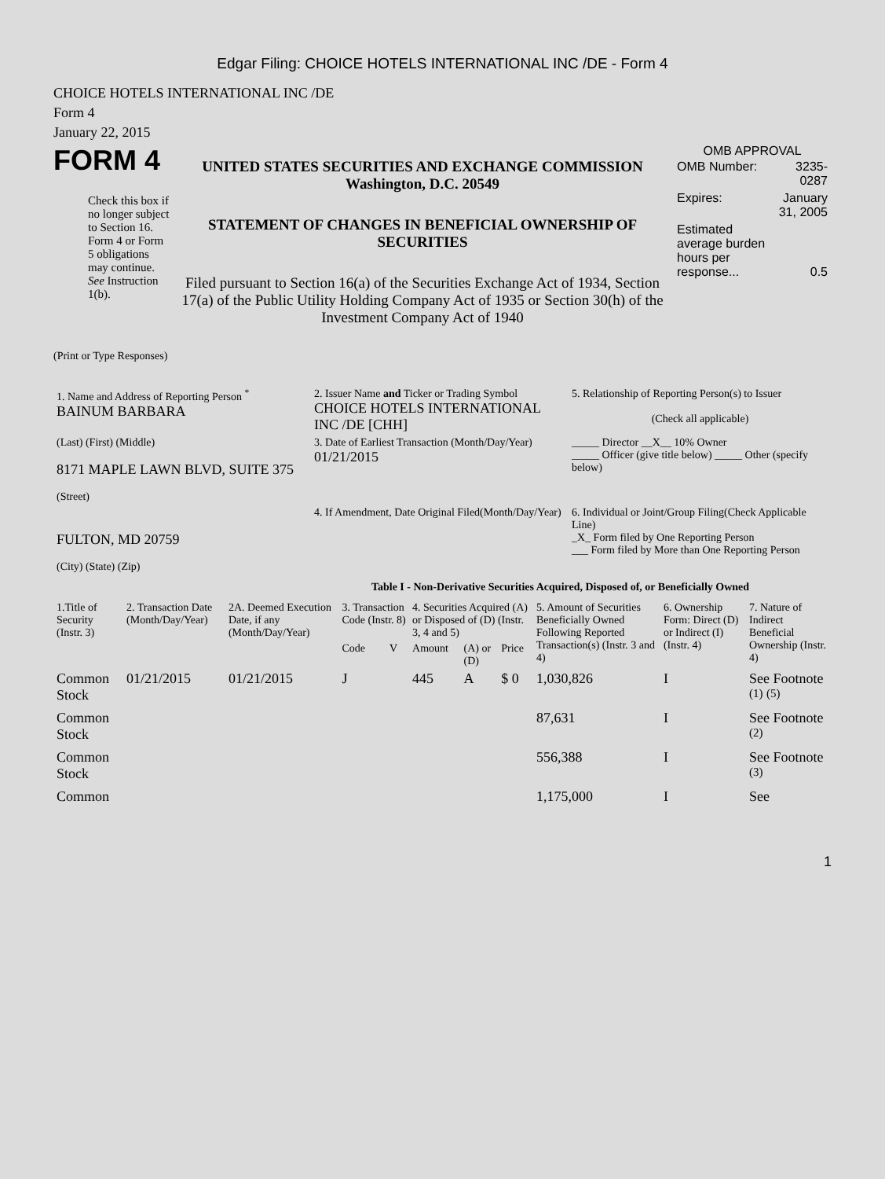Edgar Filing: CHOICE HOTELS INTERNATIONAL INC /DE - Form 4
CHOICE HOTELS INTERNATIONAL INC /DE
Form 4
January 22, 2015
FORM 4
Check this box if no longer subject to Section 16. Form 4 or Form 5 obligations may continue. See Instruction 1(b).
UNITED STATES SECURITIES AND EXCHANGE COMMISSION
Washington, D.C. 20549
STATEMENT OF CHANGES IN BENEFICIAL OWNERSHIP OF SECURITIES
Filed pursuant to Section 16(a) of the Securities Exchange Act of 1934, Section 17(a) of the Public Utility Holding Company Act of 1935 or Section 30(h) of the Investment Company Act of 1940
OMB APPROVAL
| OMB Number: | 3235-0287 |
| Expires: | January 31, 2005 |
| Estimated average burden hours per response... | 0.5 |
(Print or Type Responses)
| 1. Name and Address of Reporting Person <sup>*</sup> BAINUM BARBARA | 2. Issuer Name and Ticker or Trading Symbol CHOICE HOTELS INTERNATIONAL INC /DE [CHH] | 5. Relationship of Reporting Person(s) to Issuer (Check all applicable) |
| (Last) (First) (Middle) 8171 MAPLE LAWN BLVD, SUITE 375 (Street) | 3. Date of Earliest Transaction (Month/Day/Year) 01/21/2015 | _____ Director __X__ 10% Owner _____ Officer (give title below) _____ Other (specify below) |
| FULTON, MD 20759 (City) (State) (Zip) | 4. If Amendment, Date Original Filed(Month/Day/Year) | 6. Individual or Joint/Group Filing(Check Applicable Line) _X_ Form filed by One Reporting Person ___ Form filed by More than One Reporting Person |
Table I - Non-Derivative Securities Acquired, Disposed of, or Beneficially Owned
| 1.Title of Security (Instr. 3) | 2. Transaction Date (Month/Day/Year) | 2A. Deemed Execution Date, if any (Month/Day/Year) | 3. Transaction Code (Instr. 8) | | 4. Securities Acquired (A) or Disposed of (D) (Instr. 3, 4 and 5) | | | 5. Amount of Securities Beneficially Owned Following Reported Transaction(s) (Instr. 3 and 4) | 6. Ownership Form: Direct (D) or Indirect (I) (Instr. 4) | 7. Nature of Indirect Beneficial Ownership (Instr. 4) |
| --- | --- | --- | --- | --- | --- | --- | --- | --- | --- | --- |
| | | | Code | V | Amount | (A) or (D) | Price | | | |
| Common Stock | 01/21/2015 | 01/21/2015 | J | | 445 | A | $ 0 | 1,030,826 | I | See Footnote <sup>(1)</sup> <sup>(5)</sup> |
| Common Stock | | | | | | | | 87,631 | I | See Footnote <sup>(2)</sup> |
| Common Stock | | | | | | | | 556,388 | I | See Footnote <sup>(3)</sup> |
| Common | | | | | | | | 1,175,000 | I | See |
1